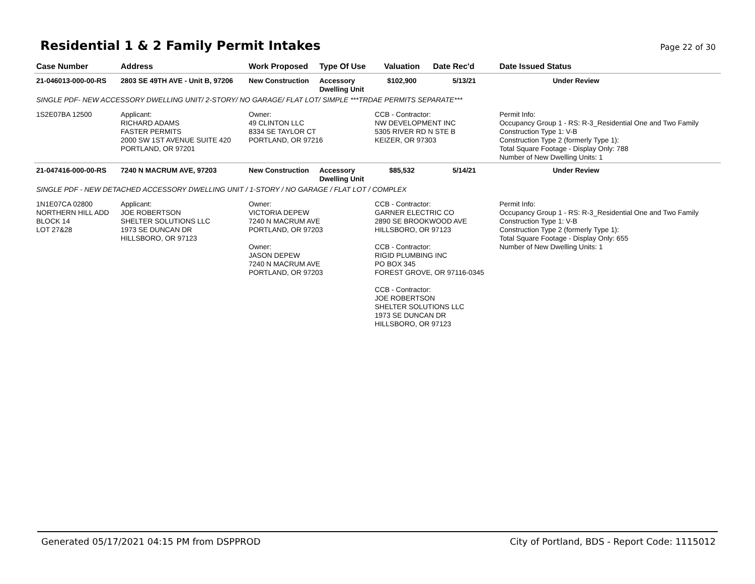Residential 1 & 2 Family Permit Intakes
Page 22 of 30
| Case Number | Address | Work Proposed | Type Of Use | Valuation | Date Rec'd | Date Issued Status |
| --- | --- | --- | --- | --- | --- | --- |
| 21-046013-000-00-RS | 2803 SE 49TH AVE - Unit B, 97206 | New Construction | Accessory Dwelling Unit | $102,900 | 5/13/21 | Under Review |
| SINGLE PDF- NEW ACCESSORY DWELLING UNIT/ 2-STORY/ NO GARAGE/ FLAT LOT/ SIMPLE ***TRDAE PERMITS SEPARATE*** | | | | | | |
| 1S2E07BA 12500 | Applicant: RICHARD ADAMS FASTER PERMITS 2000 SW 1ST AVENUE SUITE 420 PORTLAND, OR 97201 | Owner: 49 CLINTON LLC 8334 SE TAYLOR CT PORTLAND, OR 97216 | | CCB - Contractor: NW DEVELOPMENT INC 5305 RIVER RD N STE B KEIZER, OR 97303 | | Permit Info: Occupancy Group 1 - RS: R-3_Residential One and Two Family Construction Type 1: V-B Construction Type 2 (formerly Type 1): Total Square Footage - Display Only: 788 Number of New Dwelling Units: 1 |
| 21-047416-000-00-RS | 7240 N MACRUM AVE, 97203 | New Construction | Accessory Dwelling Unit | $85,532 | 5/14/21 | Under Review |
| SINGLE PDF - NEW DETACHED ACCESSORY DWELLING UNIT / 1-STORY / NO GARAGE / FLAT LOT / COMPLEX | | | | | | |
| 1N1E07CA 02800 NORTHERN HILL ADD BLOCK 14 LOT 27&28 | Applicant: JOE ROBERTSON SHELTER SOLUTIONS LLC 1973 SE DUNCAN DR HILLSBORO, OR 97123 | Owner: VICTORIA DEPEW 7240 N MACRUM AVE PORTLAND, OR 97203 Owner: JASON DEPEW 7240 N MACRUM AVE PORTLAND, OR 97203 | | CCB - Contractor: GARNER ELECTRIC CO 2890 SE BROOKWOOD AVE HILLSBORO, OR 97123 CCB - Contractor: RIGID PLUMBING INC PO BOX 345 FOREST GROVE, OR 97116-0345 CCB - Contractor: JOE ROBERTSON SHELTER SOLUTIONS LLC 1973 SE DUNCAN DR HILLSBORO, OR 97123 | | Permit Info: Occupancy Group 1 - RS: R-3_Residential One and Two Family Construction Type 1: V-B Construction Type 2 (formerly Type 1): Total Square Footage - Display Only: 655 Number of New Dwelling Units: 1 |
Generated 05/17/2021 04:15 PM from DSPPROD City of Portland, BDS - Report Code: 1115012